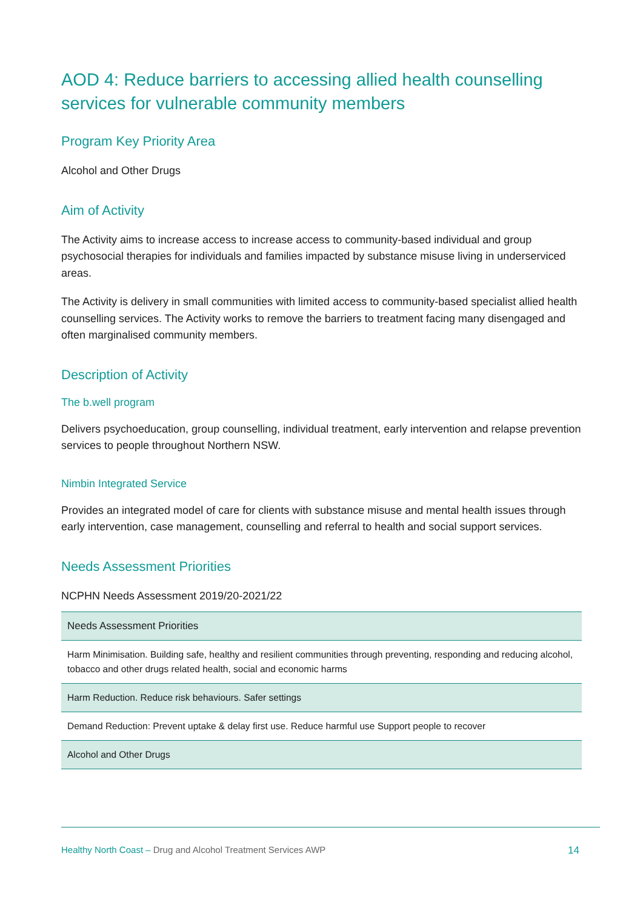AOD 4: Reduce barriers to accessing allied health counselling services for vulnerable community members
Program Key Priority Area
Alcohol and Other Drugs
Aim of Activity
The Activity aims to increase access to increase access to community-based individual and group psychosocial therapies for individuals and families impacted by substance misuse living in underserviced areas.
The Activity is delivery in small communities with limited access to community-based specialist allied health counselling services. The Activity works to remove the barriers to treatment facing many disengaged and often marginalised community members.
Description of Activity
The b.well program
Delivers psychoeducation, group counselling, individual treatment, early intervention and relapse prevention services to people throughout Northern NSW.
Nimbin Integrated Service
Provides an integrated model of care for clients with substance misuse and mental health issues through early intervention, case management, counselling and referral to health and social support services.
Needs Assessment Priorities
NCPHN Needs Assessment 2019/20-2021/22
| Needs Assessment Priorities |
| --- |
| Harm Minimisation. Building safe, healthy and resilient communities through preventing, responding and reducing alcohol, tobacco and other drugs related health, social and economic harms |
| Harm Reduction. Reduce risk behaviours. Safer settings |
| Demand Reduction: Prevent uptake & delay first use. Reduce harmful use Support people to recover |
| Alcohol and Other Drugs |
Healthy North Coast – Drug and Alcohol Treatment Services AWP
14